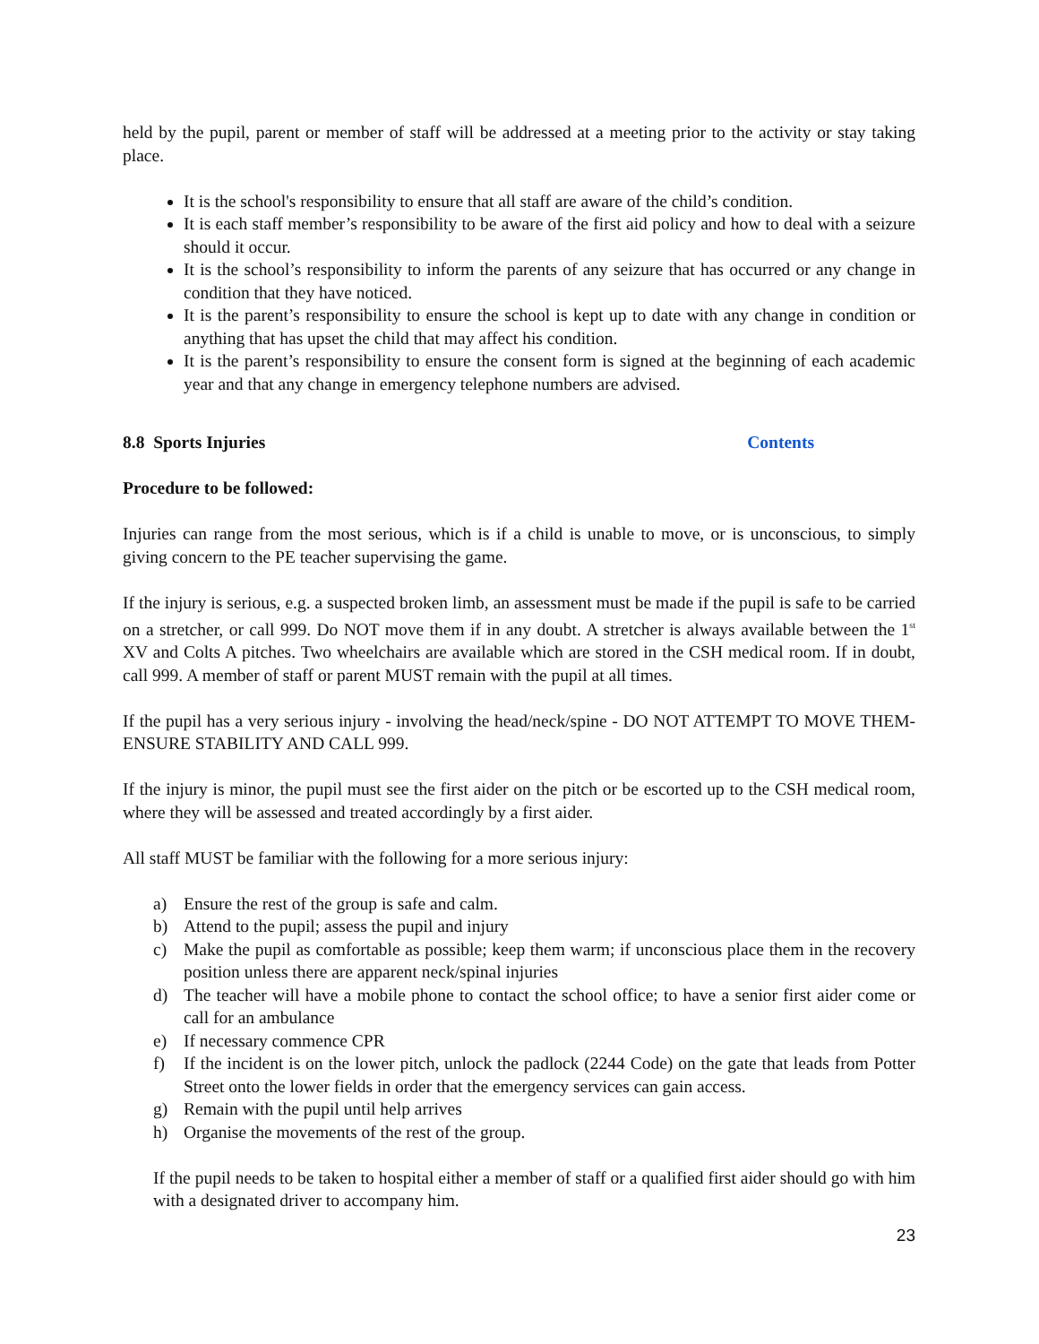held by the pupil, parent or member of staff will be addressed at a meeting prior to the activity or stay taking place.
It is the school's responsibility to ensure that all staff are aware of the child’s condition.
It is each staff member’s responsibility to be aware of the first aid policy and how to deal with a seizure should it occur.
It is the school’s responsibility to inform the parents of any seizure that has occurred or any change in condition that they have noticed.
It is the parent’s responsibility to ensure the school is kept up to date with any change in condition or anything that has upset the child that may affect his condition.
It is the parent’s responsibility to ensure the consent form is signed at the beginning of each academic year and that any change in emergency telephone numbers are advised.
8.8 Sports Injuries Contents
Procedure to be followed:
Injuries can range from the most serious, which is if a child is unable to move, or is unconscious, to simply giving concern to the PE teacher supervising the game.
If the injury is serious, e.g. a suspected broken limb, an assessment must be made if the pupil is safe to be carried on a stretcher, or call 999. Do NOT move them if in any doubt. A stretcher is always available between the 1<sup>st</sup> XV and Colts A pitches. Two wheelchairs are available which are stored in the CSH medical room. If in doubt, call 999. A member of staff or parent MUST remain with the pupil at all times.
If the pupil has a very serious injury - involving the head/neck/spine - DO NOT ATTEMPT TO MOVE THEM-ENSURE STABILITY AND CALL 999.
If the injury is minor, the pupil must see the first aider on the pitch or be escorted up to the CSH medical room, where they will be assessed and treated accordingly by a first aider.
All staff MUST be familiar with the following for a more serious injury:
a) Ensure the rest of the group is safe and calm.
b) Attend to the pupil; assess the pupil and injury
c) Make the pupil as comfortable as possible; keep them warm; if unconscious place them in the recovery position unless there are apparent neck/spinal injuries
d) The teacher will have a mobile phone to contact the school office; to have a senior first aider come or call for an ambulance
e) If necessary commence CPR
f) If the incident is on the lower pitch, unlock the padlock (2244 Code) on the gate that leads from Potter Street onto the lower fields in order that the emergency services can gain access.
g) Remain with the pupil until help arrives
h) Organise the movements of the rest of the group.
If the pupil needs to be taken to hospital either a member of staff or a qualified first aider should go with him with a designated driver to accompany him.
23